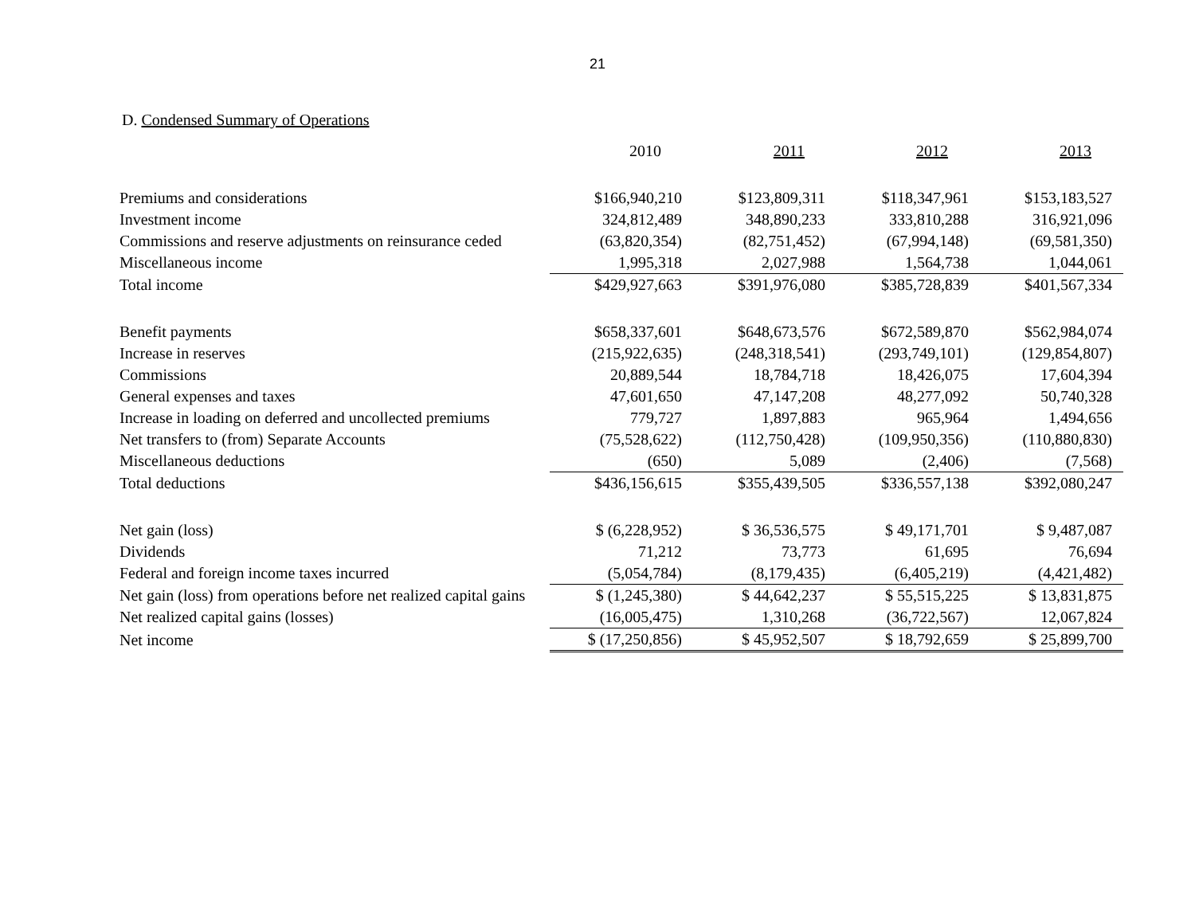21
D. Condensed Summary of Operations
| | 2010 | 2011 | 2012 | 2013 |
| --- | --- | --- | --- | --- |
| Premiums and considerations | $166,940,210 | $123,809,311 | $118,347,961 | $153,183,527 |
| Investment income | 324,812,489 | 348,890,233 | 333,810,288 | 316,921,096 |
| Commissions and reserve adjustments on reinsurance ceded | (63,820,354) | (82,751,452) | (67,994,148) | (69,581,350) |
| Miscellaneous income | 1,995,318 | 2,027,988 | 1,564,738 | 1,044,061 |
| Total income | $429,927,663 | $391,976,080 | $385,728,839 | $401,567,334 |
| Benefit payments | $658,337,601 | $648,673,576 | $672,589,870 | $562,984,074 |
| Increase in reserves | (215,922,635) | (248,318,541) | (293,749,101) | (129,854,807) |
| Commissions | 20,889,544 | 18,784,718 | 18,426,075 | 17,604,394 |
| General expenses and taxes | 47,601,650 | 47,147,208 | 48,277,092 | 50,740,328 |
| Increase in loading on deferred and uncollected premiums | 779,727 | 1,897,883 | 965,964 | 1,494,656 |
| Net transfers to (from) Separate Accounts | (75,528,622) | (112,750,428) | (109,950,356) | (110,880,830) |
| Miscellaneous deductions | (650) | 5,089 | (2,406) | (7,568) |
| Total deductions | $436,156,615 | $355,439,505 | $336,557,138 | $392,080,247 |
| Net gain (loss) | $ (6,228,952) | $ 36,536,575 | $ 49,171,701 | $ 9,487,087 |
| Dividends | 71,212 | 73,773 | 61,695 | 76,694 |
| Federal and foreign income taxes incurred | (5,054,784) | (8,179,435) | (6,405,219) | (4,421,482) |
| Net gain (loss) from operations before net realized capital gains | $ (1,245,380) | $ 44,642,237 | $ 55,515,225 | $ 13,831,875 |
| Net realized capital gains (losses) | (16,005,475) | 1,310,268 | (36,722,567) | 12,067,824 |
| Net income | $ (17,250,856) | $ 45,952,507 | $ 18,792,659 | $ 25,899,700 |